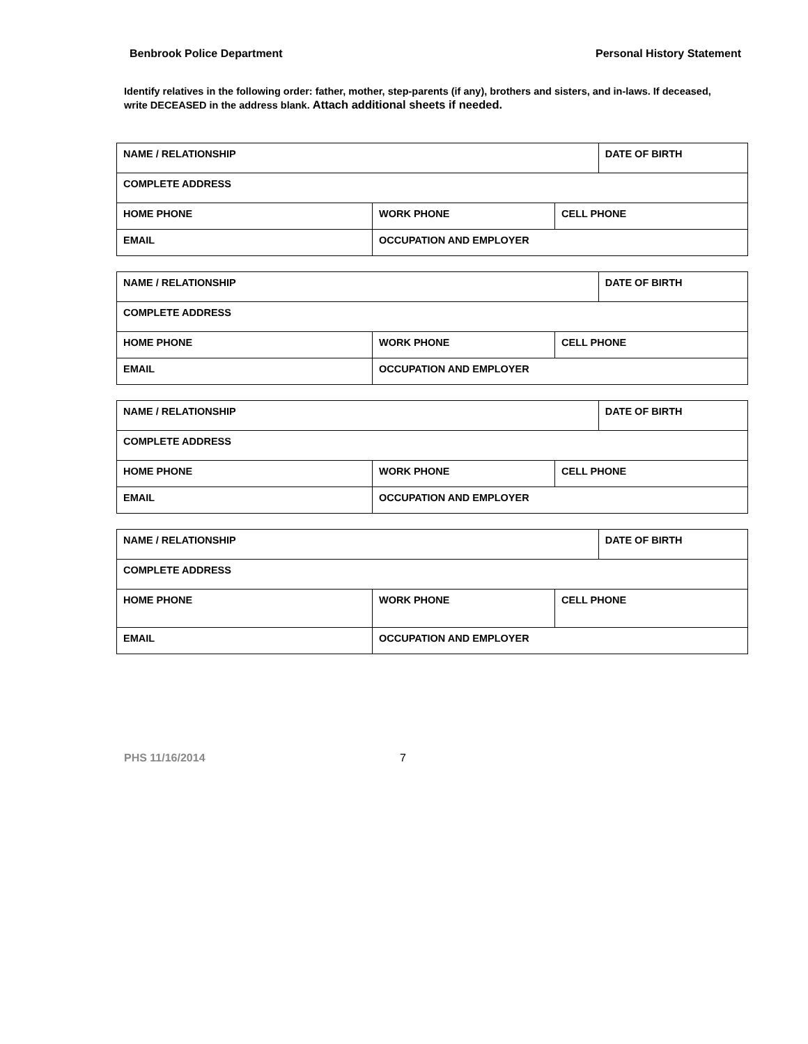Benbrook Police Department Personal History Statement
Identify relatives in the following order: father, mother, step-parents (if any), brothers and sisters, and in-laws. If deceased, write DECEASED in the address blank. Attach additional sheets if needed.
| NAME / RELATIONSHIP | | | DATE OF BIRTH |
| COMPLETE ADDRESS | | | |
| HOME PHONE | WORK PHONE | CELL PHONE | |
| EMAIL | OCCUPATION AND EMPLOYER | | |
| NAME / RELATIONSHIP | | | DATE OF BIRTH |
| COMPLETE ADDRESS | | | |
| HOME PHONE | WORK PHONE | CELL PHONE | |
| EMAIL | OCCUPATION AND EMPLOYER | | |
| NAME / RELATIONSHIP | | | DATE OF BIRTH |
| COMPLETE ADDRESS | | | |
| HOME PHONE | WORK PHONE | CELL PHONE | |
| EMAIL | OCCUPATION AND EMPLOYER | | |
| NAME / RELATIONSHIP | | | DATE OF BIRTH |
| COMPLETE ADDRESS | | | |
| HOME PHONE | WORK PHONE | CELL PHONE | |
| EMAIL | OCCUPATION AND EMPLOYER | | |
PHS 11/16/2014 7